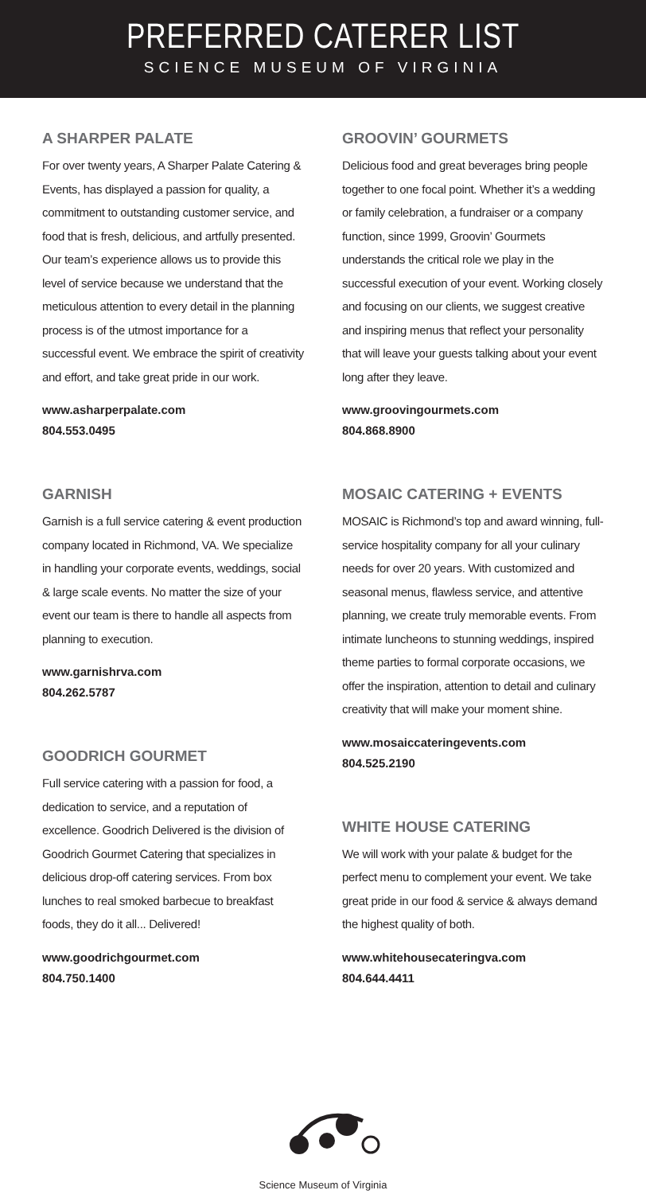PREFERRED CATERER LIST
SCIENCE MUSEUM OF VIRGINIA
A SHARPER PALATE
For over twenty years, A Sharper Palate Catering & Events, has displayed a passion for quality, a commitment to outstanding customer service, and food that is fresh, delicious, and artfully presented. Our team’s experience allows us to provide this level of service because we understand that the meticulous attention to every detail in the planning process is of the utmost importance for a successful event. We embrace the spirit of creativity and effort, and take great pride in our work.
www.asharperpalate.com
804.553.0495
GARNISH
Garnish is a full service catering & event production company located in Richmond, VA. We specialize in handling your corporate events, weddings, social & large scale events. No matter the size of your event our team is there to handle all aspects from planning to execution.
www.garnishrva.com
804.262.5787
GOODRICH GOURMET
Full service catering with a passion for food, a dedication to service, and a reputation of excellence. Goodrich Delivered is the division of Goodrich Gourmet Catering that specializes in delicious drop-off catering services. From box lunches to real smoked barbecue to breakfast foods, they do it all... Delivered!
www.goodrichgourmet.com
804.750.1400
GROOVIN’ GOURMETS
Delicious food and great beverages bring people together to one focal point. Whether it’s a wedding or family celebration, a fundraiser or a company function, since 1999, Groovin’ Gourmets understands the critical role we play in the successful execution of your event. Working closely and focusing on our clients, we suggest creative and inspiring menus that reflect your personality that will leave your guests talking about your event long after they leave.
www.groovingourmets.com
804.868.8900
MOSAIC CATERING + EVENTS
MOSAIC is Richmond’s top and award winning, full-service hospitality company for all your culinary needs for over 20 years. With customized and seasonal menus, flawless service, and attentive planning, we create truly memorable events. From intimate luncheons to stunning weddings, inspired theme parties to formal corporate occasions, we offer the inspiration, attention to detail and culinary creativity that will make your moment shine.
www.mosaiccateringevents.com
804.525.2190
WHITE HOUSE CATERING
We will work with your palate & budget for the perfect menu to complement your event. We take great pride in our food & service & always demand the highest quality of both.
www.whitehousecateringva.com
804.644.4411
Science Museum of Virginia